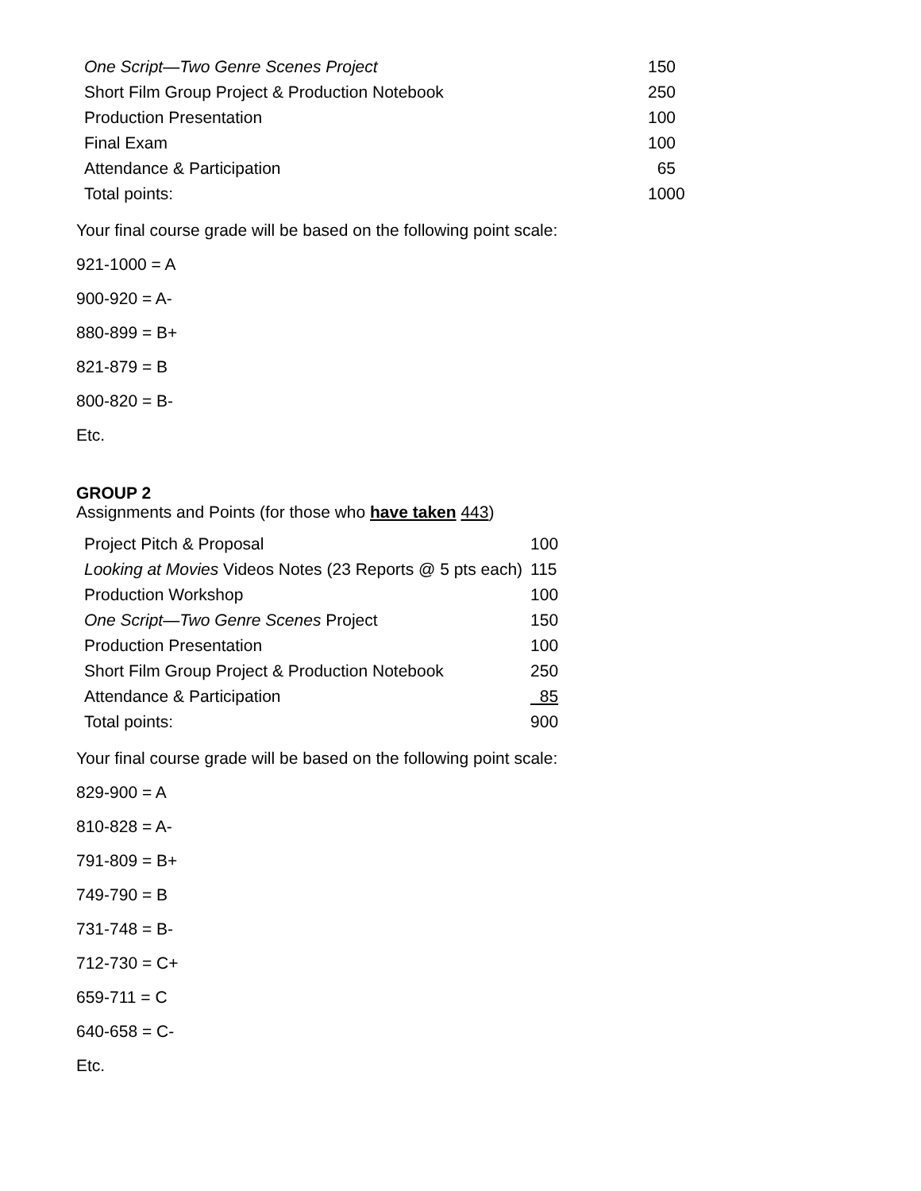| One Script—Two Genre Scenes Project | 150 |
| Short Film Group Project & Production Notebook | 250 |
| Production Presentation | 100 |
| Final Exam | 100 |
| Attendance & Participation | 65 |
| Total points: | 1000 |
Your final course grade will be based on the following point scale:
921-1000 = A
900-920 = A-
880-899 = B+
821-879 = B
800-820 = B-
Etc.
GROUP 2
Assignments and Points (for those who have taken 443)
| Project Pitch & Proposal | 100 |
| Looking at Movies Videos Notes (23 Reports @ 5 pts each) | 115 |
| Production Workshop | 100 |
| One Script—Two Genre Scenes Project | 150 |
| Production Presentation | 100 |
| Short Film Group Project & Production Notebook | 250 |
| Attendance & Participation | 85 |
| Total points: | 900 |
Your final course grade will be based on the following point scale:
829-900 = A
810-828 = A-
791-809 = B+
749-790 = B
731-748 = B-
712-730 = C+
659-711 = C
640-658 = C-
Etc.